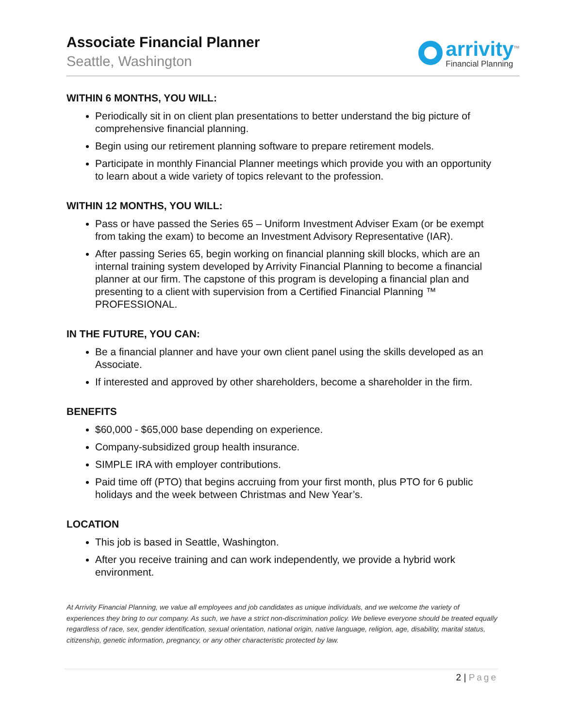Associate Financial Planner
Seattle, Washington
arrivity<sup>TM</sup>
Financial Planning
WITHIN 6 MONTHS, YOU WILL:
Periodically sit in on client plan presentations to better understand the big picture of comprehensive financial planning.
Begin using our retirement planning software to prepare retirement models.
Participate in monthly Financial Planner meetings which provide you with an opportunity to learn about a wide variety of topics relevant to the profession.
WITHIN 12 MONTHS, YOU WILL:
Pass or have passed the Series 65 – Uniform Investment Adviser Exam (or be exempt from taking the exam) to become an Investment Advisory Representative (IAR).
After passing Series 65, begin working on financial planning skill blocks, which are an internal training system developed by Arrivity Financial Planning to become a financial planner at our firm. The capstone of this program is developing a financial plan and presenting to a client with supervision from a Certified Financial Planning ™ PROFESSIONAL.
IN THE FUTURE, YOU CAN:
Be a financial planner and have your own client panel using the skills developed as an Associate.
If interested and approved by other shareholders, become a shareholder in the firm.
BENEFITS
$60,000 - $65,000 base depending on experience.
Company-subsidized group health insurance.
SIMPLE IRA with employer contributions.
Paid time off (PTO) that begins accruing from your first month, plus PTO for 6 public holidays and the week between Christmas and New Year’s.
LOCATION
This job is based in Seattle, Washington.
After you receive training and can work independently, we provide a hybrid work environment.
At Arrivity Financial Planning, we value all employees and job candidates as unique individuals, and we welcome the variety of experiences they bring to our company. As such, we have a strict non-discrimination policy. We believe everyone should be treated equally regardless of race, sex, gender identification, sexual orientation, national origin, native language, religion, age, disability, marital status, citizenship, genetic information, pregnancy, or any other characteristic protected by law.
2 | Page